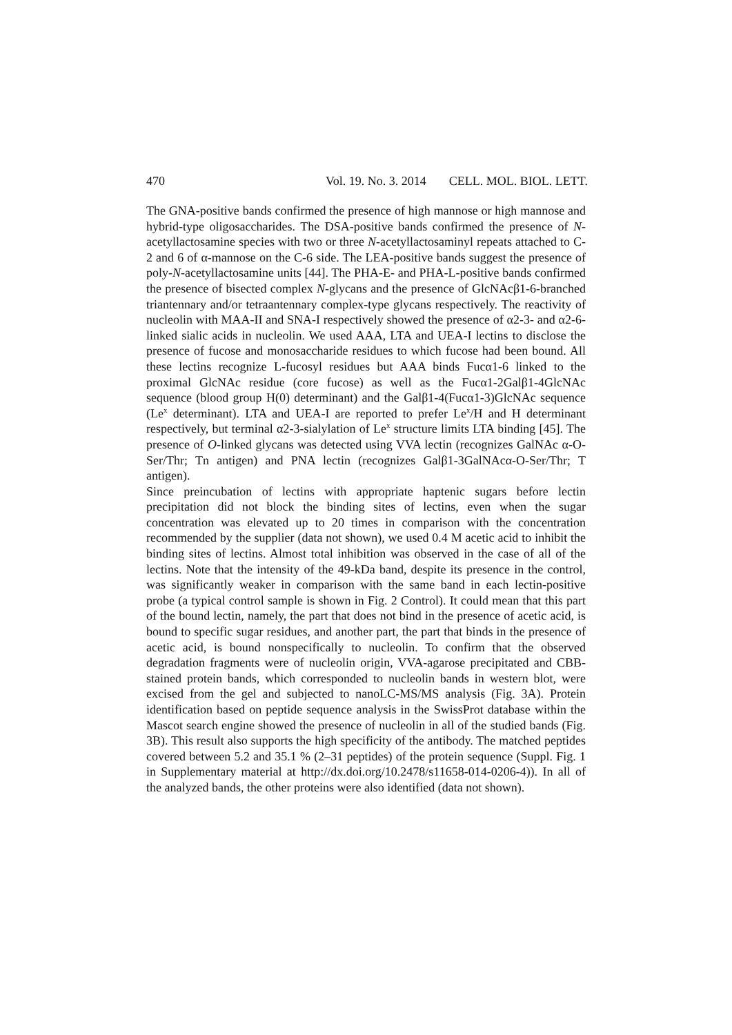470 Vol. 19. No. 3. 2014 CELL. MOL. BIOL. LETT.
The GNA-positive bands confirmed the presence of high mannose or high mannose and hybrid-type oligosaccharides. The DSA-positive bands confirmed the presence of N-acetyllactosamine species with two or three N-acetyllactosaminyl repeats attached to C-2 and 6 of α-mannose on the C-6 side. The LEA-positive bands suggest the presence of poly-N-acetyllactosamine units [44]. The PHA-E- and PHA-L-positive bands confirmed the presence of bisected complex N-glycans and the presence of GlcNAcβ1-6-branched triantennary and/or tetraantennary complex-type glycans respectively. The reactivity of nucleolin with MAA-II and SNA-I respectively showed the presence of α2-3- and α2-6-linked sialic acids in nucleolin. We used AAA, LTA and UEA-I lectins to disclose the presence of fucose and monosaccharide residues to which fucose had been bound. All these lectins recognize L-fucosyl residues but AAA binds Fucα1-6 linked to the proximal GlcNAc residue (core fucose) as well as the Fucα1-2Galβ1-4GlcNAc sequence (blood group H(0) determinant) and the Galβ1-4(Fucα1-3)GlcNAc sequence (Le<sup>x</sup> determinant). LTA and UEA-I are reported to prefer Le<sup>x</sup>/H and H determinant respectively, but terminal α2-3-sialylation of Le<sup>x</sup> structure limits LTA binding [45]. The presence of O-linked glycans was detected using VVA lectin (recognizes GalNAc α-O-Ser/Thr; Tn antigen) and PNA lectin (recognizes Galβ1-3GalNAcα-O-Ser/Thr; T antigen).
Since preincubation of lectins with appropriate haptenic sugars before lectin precipitation did not block the binding sites of lectins, even when the sugar concentration was elevated up to 20 times in comparison with the concentration recommended by the supplier (data not shown), we used 0.4 M acetic acid to inhibit the binding sites of lectins. Almost total inhibition was observed in the case of all of the lectins. Note that the intensity of the 49-kDa band, despite its presence in the control, was significantly weaker in comparison with the same band in each lectin-positive probe (a typical control sample is shown in Fig. 2 Control). It could mean that this part of the bound lectin, namely, the part that does not bind in the presence of acetic acid, is bound to specific sugar residues, and another part, the part that binds in the presence of acetic acid, is bound nonspecifically to nucleolin. To confirm that the observed degradation fragments were of nucleolin origin, VVA-agarose precipitated and CBB-stained protein bands, which corresponded to nucleolin bands in western blot, were excised from the gel and subjected to nanoLC-MS/MS analysis (Fig. 3A). Protein identification based on peptide sequence analysis in the SwissProt database within the Mascot search engine showed the presence of nucleolin in all of the studied bands (Fig. 3B). This result also supports the high specificity of the antibody. The matched peptides covered between 5.2 and 35.1 % (2–31 peptides) of the protein sequence (Suppl. Fig. 1 in Supplementary material at http://dx.doi.org/10.2478/s11658-014-0206-4)). In all of the analyzed bands, the other proteins were also identified (data not shown).